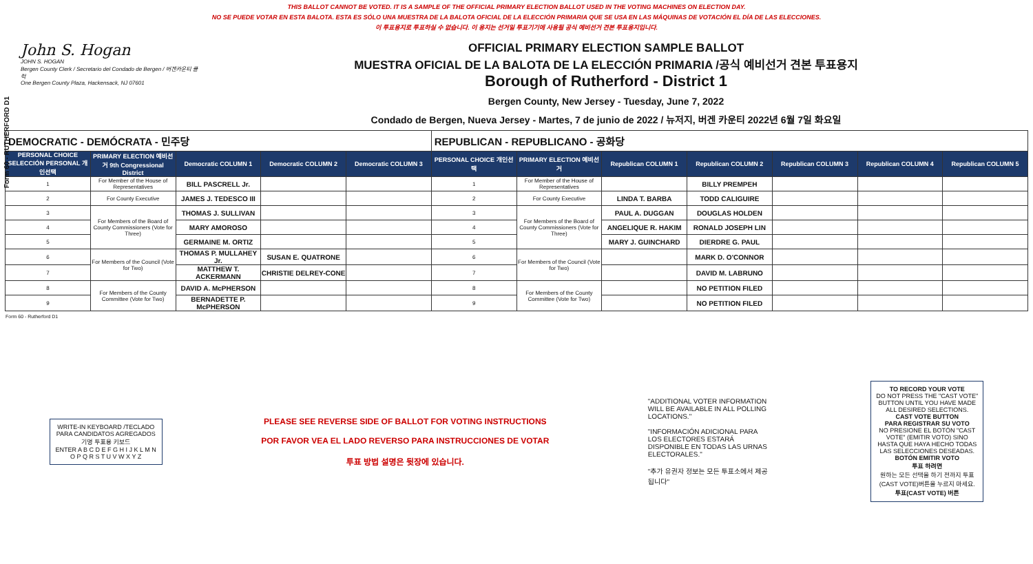Form 60 - RUTHERFORD D1
THIS BALLOT CANNOT BE VOTED. IT IS A SAMPLE OF THE OFFICIAL PRIMARY ELECTION BALLOT USED IN THE VOTING MACHINES ON ELECTION DAY.
NO SE PUEDE VOTAR EN ESTA BALOTA. ESTA ES SÓLO UNA MUESTRA DE LA BALOTA OFICIAL DE LA ELECCIÓN PRIMARIA QUE SE USA EN LAS MÁQUINAS DE VOTACIÓN EL DÍA DE LAS ELECCIONES.
이 투표용지로 투표하실 수 없습니다. 이 용지는 선거일 투표기기에 사용될 공식 예비선거 견본 투표용지입니다.
John S. Hogan
JOHN S. HOGAN
Bergen County Clerk / Secretario del Condado de Bergen / 버겐카운티 클럭
One Bergen County Plaza, Hackensack, NJ 07601
OFFICIAL PRIMARY ELECTION SAMPLE BALLOT
MUESTRA OFICIAL DE LA BALOTA DE LA ELECCIÓN PRIMARIA /공식 예비선거 견본 투표용지
Borough of Rutherford - District 1
Bergen County, New Jersey - Tuesday, June 7, 2022
Condado de Bergen, Nueva Jersey - Martes, 7 de junio de 2022 / 뉴저지, 버겐 카운티 2022년 6월 7일 화요일
| DEMOCRATIC - DEMÓCRATA - 민주당 | | | | | REPUBLICAN - REPUBLICANO - 공화당 | | | | | | |
| PERSONAL CHOICE SELECCIÓN PERSONAL 개인선택 | PRIMARY ELECTION 예비선거 9th Congressional District | Democratic COLUMN 1 | Democratic COLUMN 2 | Democratic COLUMN 3 | PERSONAL CHOICE 개인선택 | PRIMARY ELECTION 예비선거 | Republican COLUMN 1 | Republican COLUMN 2 | Republican COLUMN 3 | Republican COLUMN 4 | Republican COLUMN 5 |
| 1 | For Member of the House of Representatives | BILL PASCRELL Jr. | | | 1 | For Member of the House of Representatives | | BILLY PREMPEH | | | |
| 2 | For County Executive | JAMES J. TEDESCO III | | | 2 | For County Executive | LINDA T. BARBA | TODD CALIGUIRE | | | |
| 3 | For Members of the Board of County Commissioners (Vote for Three) | THOMAS J. SULLIVAN | | | 3 | For Members of the Board of County Commissioners (Vote for Three) | PAUL A. DUGGAN | DOUGLAS HOLDEN | | | |
| 4 | | MARY AMOROSO | | | 4 | | ANGELIQUE R. HAKIM | RONALD JOSEPH LIN | | | |
| 5 | | GERMAINE M. ORTIZ | | | 5 | | MARY J. GUINCHARD | DIERDRE G. PAUL | | | |
| 6 | For Members of the Council (Vote for Two) | THOMAS P. MULLAHEY Jr. | SUSAN E. QUATRONE | | 6 | For Members of the Council (Vote for Two) | | MARK D. O'CONNOR | | | |
| 7 | | MATTHEW T. ACKERMANN | CHRISTIE DELREY-CONE | | 7 | | | DAVID M. LABRUNO | | | |
| 8 | For Members of the County Committee (Vote for Two) | DAVID A. McPHERSON | | | 8 | For Members of the County Committee (Vote for Two) | | NO PETITION FILED | | | |
| 9 | | BERNADETTE P. McPHERSON | | | 9 | | | NO PETITION FILED | | | |
Form 60 - Rutherford D1
WRITE-IN KEYBOARD /TECLADO PARA CANDIDATOS AGREGADOS 기명 투표용 키보드
ENTER A B C D E F G H I J K L M N O P Q R S T U V W X Y Z
PLEASE SEE REVERSE SIDE OF BALLOT FOR VOTING INSTRUCTIONS
POR FAVOR VEA EL LADO REVERSO PARA INSTRUCCIONES DE VOTAR
투표 방법 설명은 뒷장에 있습니다.
"ADDITIONAL VOTER INFORMATION WILL BE AVAILABLE IN ALL POLLING LOCATIONS."
"INFORMACIÓN ADICIONAL PARA LOS ELECTORES ESTARÁ DISPONIBLE EN TODAS LAS URNAS ELECTORALES."
"추가 유권자 정보는 모든 투표소에서 제공됩니다"
TO RECORD YOUR VOTE
DO NOT PRESS THE "CAST VOTE" BUTTON UNTIL YOU HAVE MADE ALL DESIRED SELECTIONS.
CAST VOTE BUTTON
PARA REGISTRAR SU VOTO
NO PRESIONE EL BOTÓN "CAST VOTE" (EMITIR VOTO) SINO HASTA QUE HAYA HECHO TODAS LAS SELECCIONES DESEADAS.
BOTÓN EMITIR VOTO
투표 하려면
원하는 모든 선택을 하기 전까지 투표(CAST VOTE)버튼을 누르지 마세요.
투표(CAST VOTE) 버튼